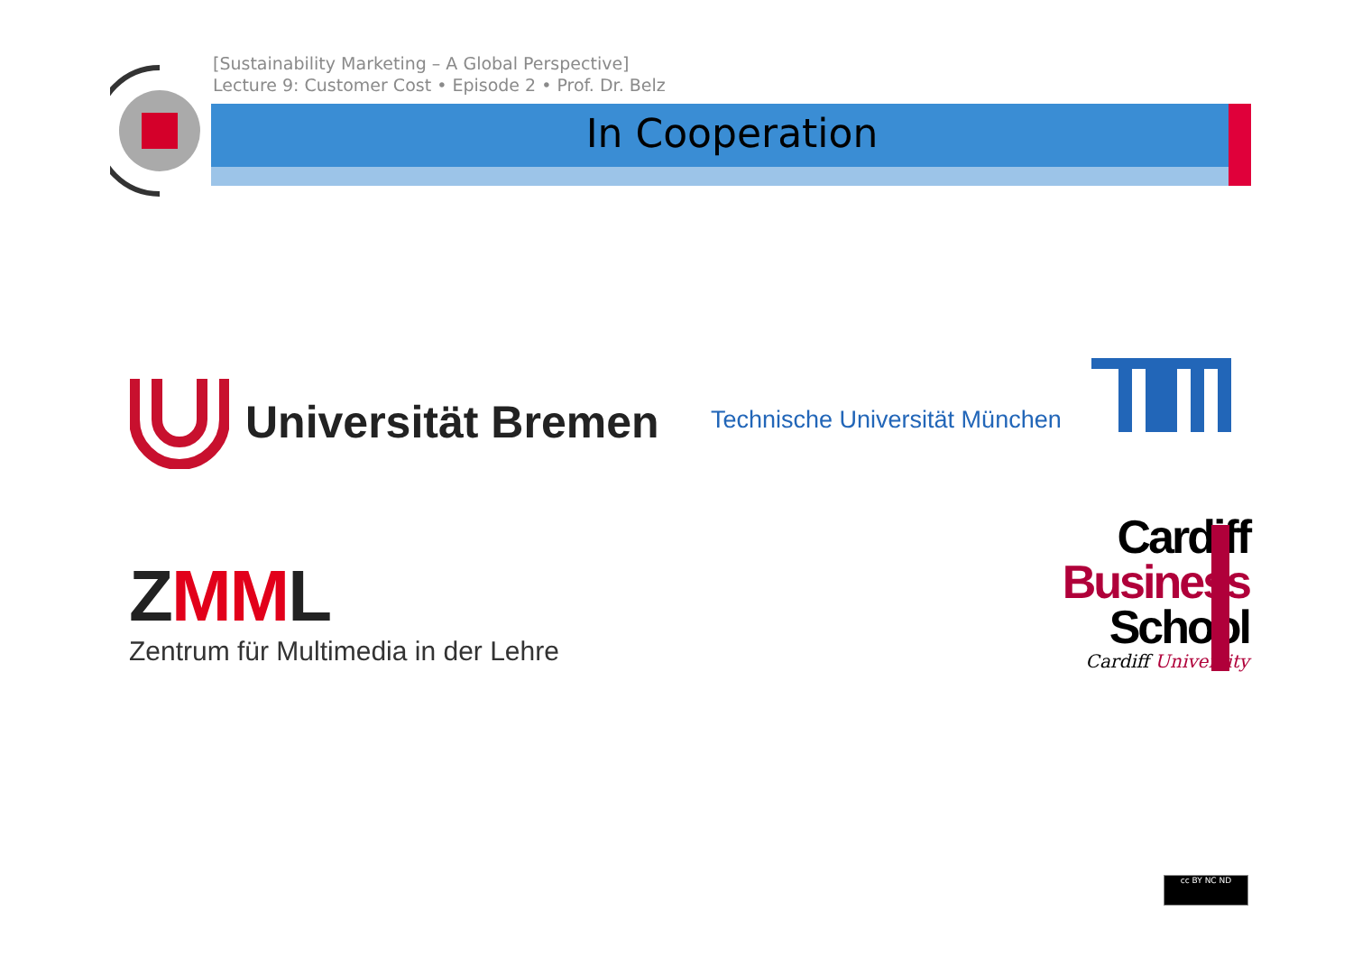[Sustainability Marketing – A Global Perspective]
Lecture 9: Customer Cost • Episode 2 • Prof. Dr. Belz
In Cooperation
Universität Bremen
Technische Universität München
ZMML
Zentrum für Multimedia in der Lehre
Cardiff
Business
School
Cardiff University
cc BY NC ND